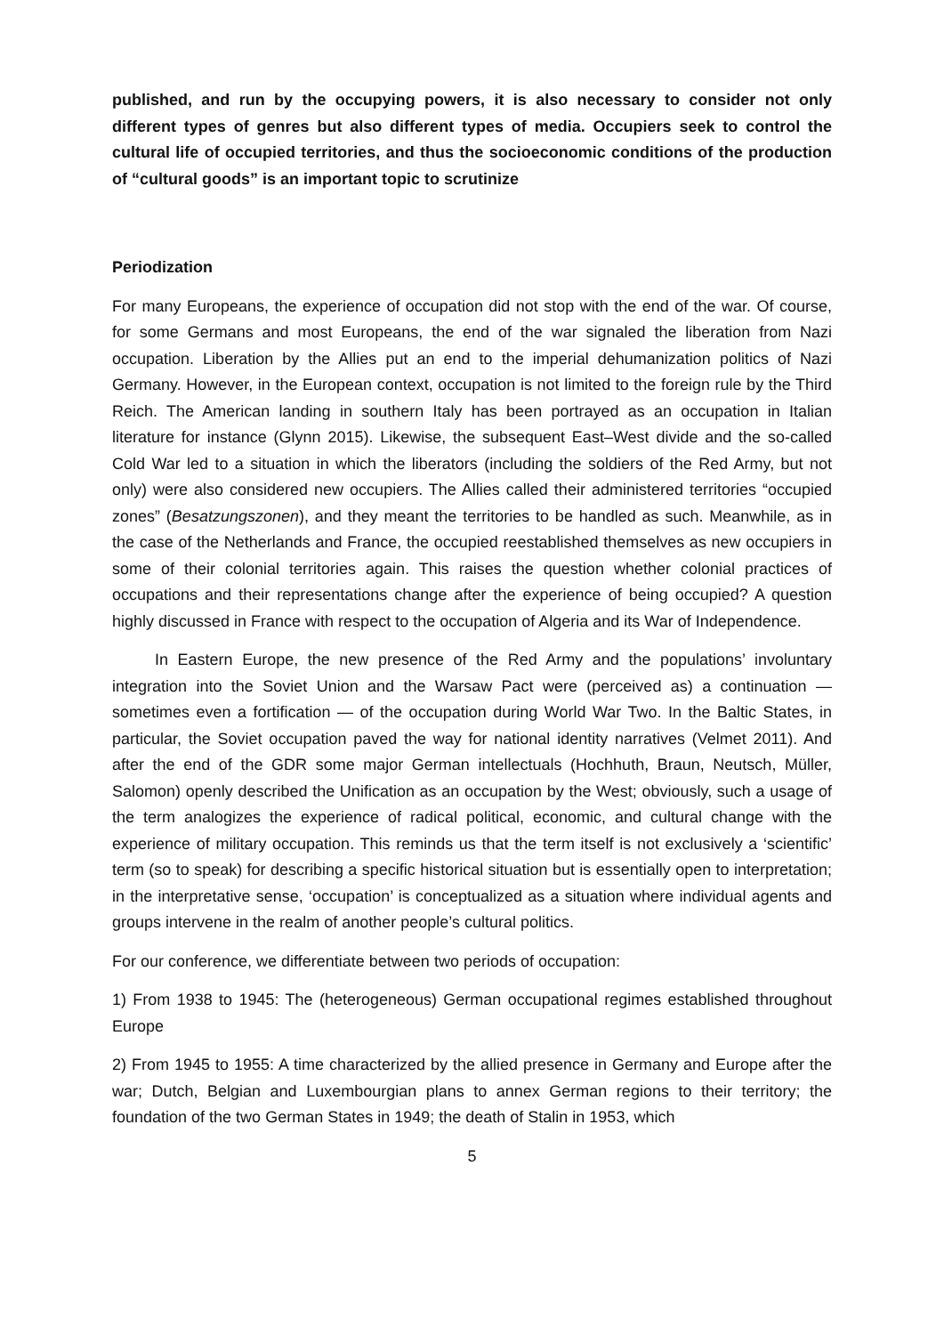published, and run by the occupying powers, it is also necessary to consider not only different types of genres but also different types of media. Occupiers seek to control the cultural life of occupied territories, and thus the socioeconomic conditions of the production of “cultural goods” is an important topic to scrutinize
Periodization
For many Europeans, the experience of occupation did not stop with the end of the war. Of course, for some Germans and most Europeans, the end of the war signaled the liberation from Nazi occupation. Liberation by the Allies put an end to the imperial dehumanization politics of Nazi Germany. However, in the European context, occupation is not limited to the foreign rule by the Third Reich. The American landing in southern Italy has been portrayed as an occupation in Italian literature for instance (Glynn 2015). Likewise, the subsequent East–West divide and the so-called Cold War led to a situation in which the liberators (including the soldiers of the Red Army, but not only) were also considered new occupiers. The Allies called their administered territories “occupied zones” (Besatzungszonen), and they meant the territories to be handled as such. Meanwhile, as in the case of the Netherlands and France, the occupied reestablished themselves as new occupiers in some of their colonial territories again. This raises the question whether colonial practices of occupations and their representations change after the experience of being occupied? A question highly discussed in France with respect to the occupation of Algeria and its War of Independence.
In Eastern Europe, the new presence of the Red Army and the populations’ involuntary integration into the Soviet Union and the Warsaw Pact were (perceived as) a continuation — sometimes even a fortification — of the occupation during World War Two. In the Baltic States, in particular, the Soviet occupation paved the way for national identity narratives (Velmet 2011). And after the end of the GDR some major German intellectuals (Hochhuth, Braun, Neutsch, Müller, Salomon) openly described the Unification as an occupation by the West; obviously, such a usage of the term analogizes the experience of radical political, economic, and cultural change with the experience of military occupation. This reminds us that the term itself is not exclusively a ‘scientific’ term (so to speak) for describing a specific historical situation but is essentially open to interpretation; in the interpretative sense, ‘occupation’ is conceptualized as a situation where individual agents and groups intervene in the realm of another people’s cultural politics.
For our conference, we differentiate between two periods of occupation:
1) From 1938 to 1945: The (heterogeneous) German occupational regimes established throughout Europe
2) From 1945 to 1955: A time characterized by the allied presence in Germany and Europe after the war; Dutch, Belgian and Luxembourgian plans to annex German regions to their territory; the foundation of the two German States in 1949; the death of Stalin in 1953, which
5